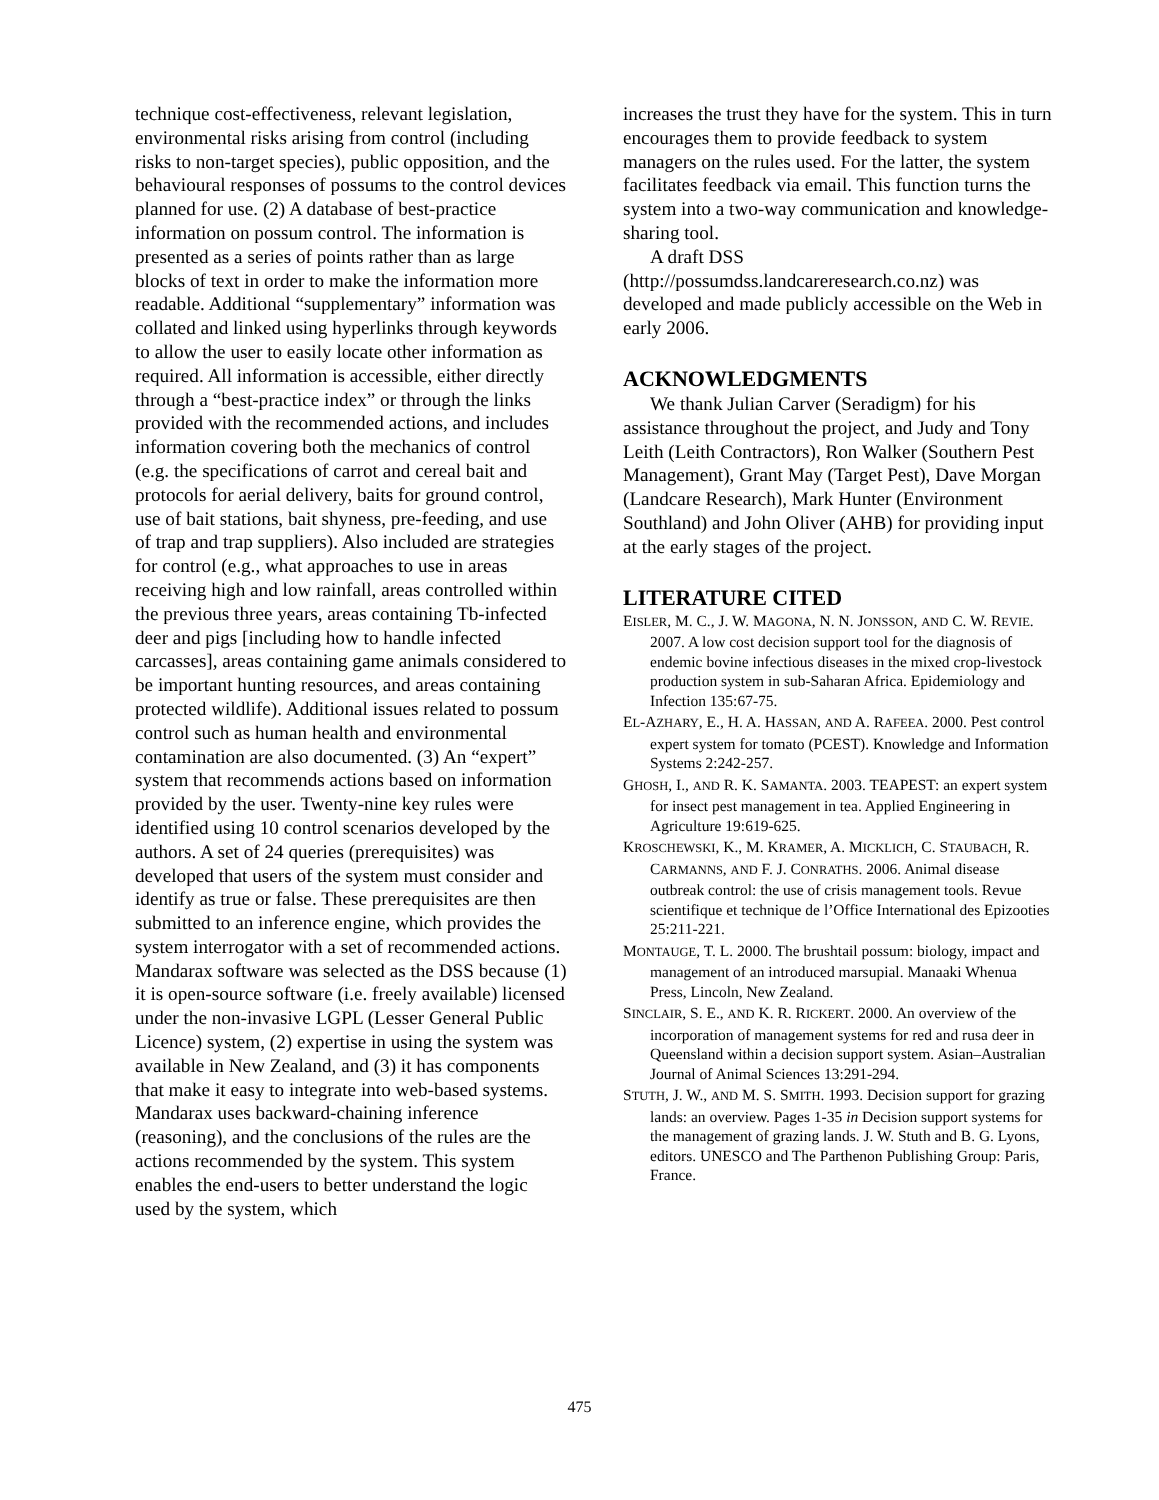technique cost-effectiveness, relevant legislation, environmental risks arising from control (including risks to non-target species), public opposition, and the behavioural responses of possums to the control devices planned for use. (2) A database of best-practice information on possum control. The information is presented as a series of points rather than as large blocks of text in order to make the information more readable. Additional “supplementary” information was collated and linked using hyperlinks through keywords to allow the user to easily locate other information as required. All information is accessible, either directly through a “best-practice index” or through the links provided with the recommended actions, and includes information covering both the mechanics of control (e.g. the specifications of carrot and cereal bait and protocols for aerial delivery, baits for ground control, use of bait stations, bait shyness, pre-feeding, and use of trap and trap suppliers). Also included are strategies for control (e.g., what approaches to use in areas receiving high and low rainfall, areas controlled within the previous three years, areas containing Tb-infected deer and pigs [including how to handle infected carcasses], areas containing game animals considered to be important hunting resources, and areas containing protected wildlife). Additional issues related to possum control such as human health and environmental contamination are also documented. (3) An “expert” system that recommends actions based on information provided by the user. Twenty-nine key rules were identified using 10 control scenarios developed by the authors. A set of 24 queries (prerequisites) was developed that users of the system must consider and identify as true or false. These prerequisites are then submitted to an inference engine, which provides the system interrogator with a set of recommended actions. Mandarax software was selected as the DSS because (1) it is open-source software (i.e. freely available) licensed under the non-invasive LGPL (Lesser General Public Licence) system, (2) expertise in using the system was available in New Zealand, and (3) it has components that make it easy to integrate into web-based systems. Mandarax uses backward-chaining inference (reasoning), and the conclusions of the rules are the actions recommended by the system. This system enables the end-users to better understand the logic used by the system, which
increases the trust they have for the system. This in turn encourages them to provide feedback to system managers on the rules used. For the latter, the system facilitates feedback via email. This function turns the system into a two-way communication and knowledge-sharing tool.
A draft DSS (http://possumdss.landcareresearch.co.nz) was developed and made publicly accessible on the Web in early 2006.
ACKNOWLEDGMENTS
We thank Julian Carver (Seradigm) for his assistance throughout the project, and Judy and Tony Leith (Leith Contractors), Ron Walker (Southern Pest Management), Grant May (Target Pest), Dave Morgan (Landcare Research), Mark Hunter (Environment Southland) and John Oliver (AHB) for providing input at the early stages of the project.
LITERATURE CITED
EISLER, M. C., J. W. MAGONA, N. N. JONSSON, AND C. W. REVIE. 2007. A low cost decision support tool for the diagnosis of endemic bovine infectious diseases in the mixed crop-livestock production system in sub-Saharan Africa. Epidemiology and Infection 135:67-75.
EL-AZHARY, E., H. A. HASSAN, AND A. RAFEEA. 2000. Pest control expert system for tomato (PCEST). Knowledge and Information Systems 2:242-257.
GHOSH, I., AND R. K. SAMANTA. 2003. TEAPEST: an expert system for insect pest management in tea. Applied Engineering in Agriculture 19:619-625.
KROSCHEWSKI, K., M. KRAMER, A. MICKLICH, C. STAUBACH, R. CARMANNS, AND F. J. CONRATHS. 2006. Animal disease outbreak control: the use of crisis management tools. Revue scientifique et technique de l’Office International des Epizooties 25:211-221.
MONTAUGE, T. L. 2000. The brushtail possum: biology, impact and management of an introduced marsupial. Manaaki Whenua Press, Lincoln, New Zealand.
SINCLAIR, S. E., AND K. R. RICKERT. 2000. An overview of the incorporation of management systems for red and rusa deer in Queensland within a decision support system. Asian–Australian Journal of Animal Sciences 13:291-294.
STUTH, J. W., AND M. S. SMITH. 1993. Decision support for grazing lands: an overview. Pages 1-35 in Decision support systems for the management of grazing lands. J. W. Stuth and B. G. Lyons, editors. UNESCO and The Parthenon Publishing Group: Paris, France.
475